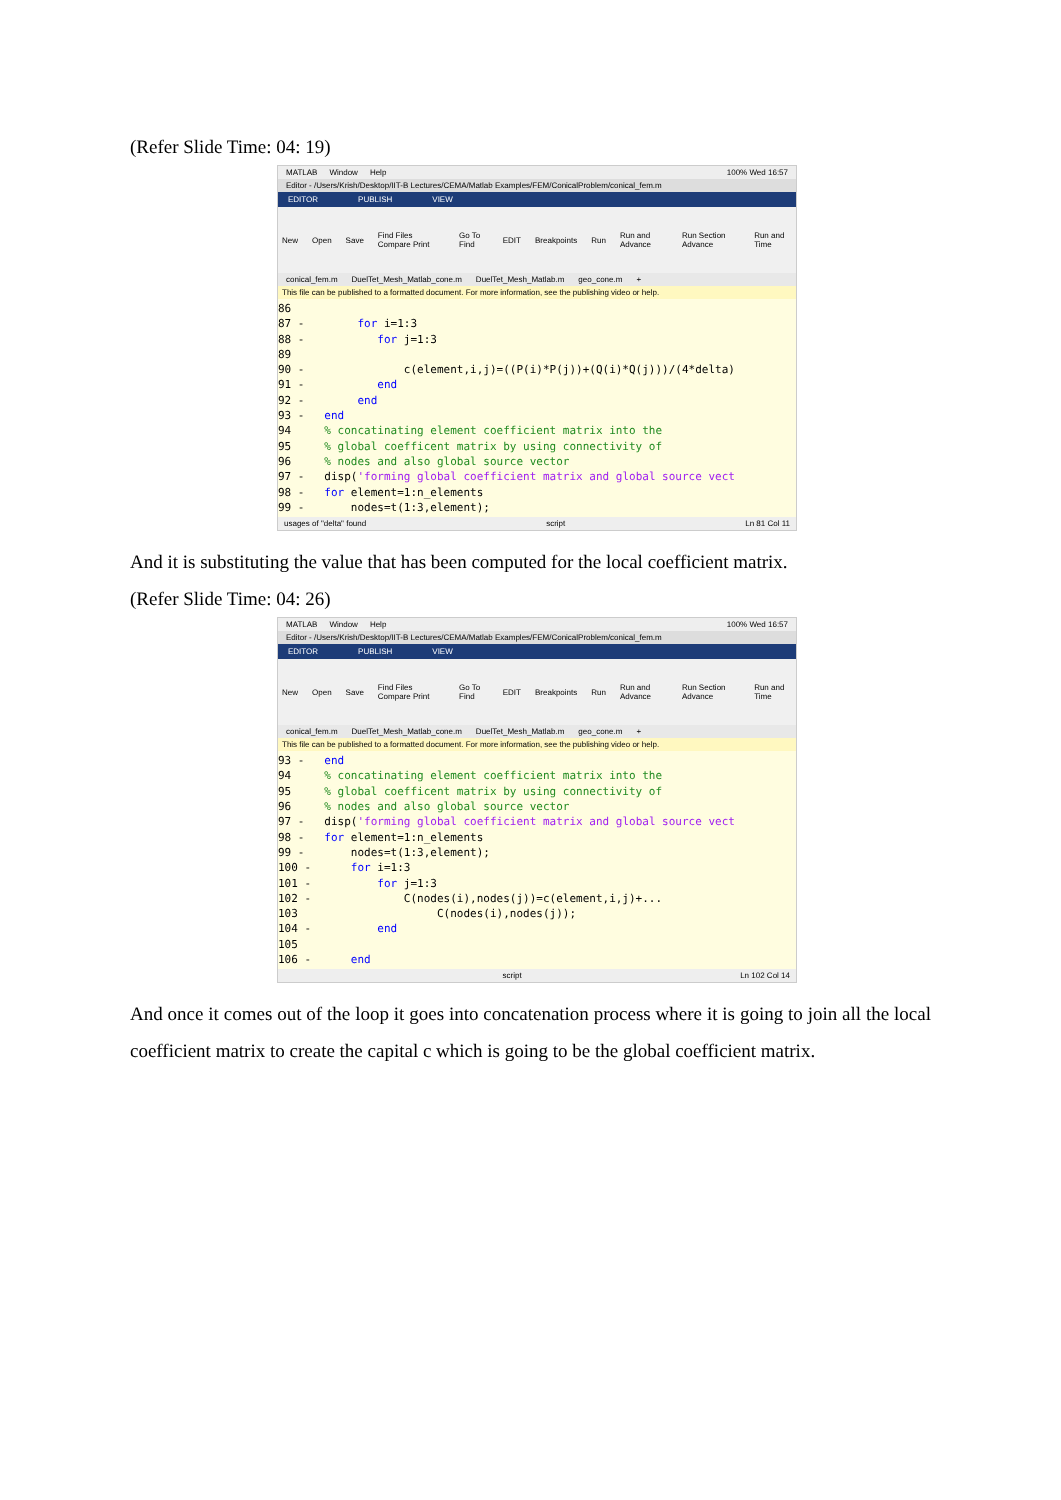(Refer Slide Time: 04: 19)
MATLAB Window Help 100% Wed 16:57
Editor - /Users/Krish/Desktop/IIT-B Lectures/CEMA/Matlab Examples/FEM/ConicalProblem/conical_fem.m
EDITOR PUBLISH VIEW
New Open Save Find Files Compare Print Go To Find EDIT Breakpoints Run Run and Advance Run Section Advance Run and Time
conical_fem.m DuelTet_Mesh_Matlab_cone.m DuelTet_Mesh_Matlab.m geo_cone.m +
This file can be published to a formatted document. For more information, see the publishing video or help.
86
87 - for i=1:3
88 - for j=1:3
89
90 - c(element,i,j)=((P(i)*P(j))+(Q(i)*Q(j)))/(4*delta)
91 - end
92 - end
93 - end
94 % concatinating element coefficient matrix into the
95 % global coefficent matrix by using connectivity of
96 % nodes and also global source vector
97 - disp('forming global coefficient matrix and global source vect
98 - for element=1:n_elements
99 - nodes=t(1:3,element);
usages of "delta" found script Ln 81 Col 11
And it is substituting the value that has been computed for the local coefficient matrix.
(Refer Slide Time: 04: 26)
MATLAB Window Help 100% Wed 16:57
Editor - /Users/Krish/Desktop/IIT-B Lectures/CEMA/Matlab Examples/FEM/ConicalProblem/conical_fem.m
EDITOR PUBLISH VIEW
New Open Save Find Files Compare Print Go To Find EDIT Breakpoints Run Run and Advance Run Section Advance Run and Time
conical_fem.m DuelTet_Mesh_Matlab_cone.m DuelTet_Mesh_Matlab.m geo_cone.m +
This file can be published to a formatted document. For more information, see the publishing video or help.
93 - end
94 % concatinating element coefficient matrix into the
95 % global coefficent matrix by using connectivity of
96 % nodes and also global source vector
97 - disp('forming global coefficient matrix and global source vect
98 - for element=1:n_elements
99 - nodes=t(1:3,element);
100 - for i=1:3
101 - for j=1:3
102 - C(nodes(i),nodes(j))=c(element,i,j)+...
103 C(nodes(i),nodes(j));
104 - end
105
106 - end
script Ln 102 Col 14
And once it comes out of the loop it goes into concatenation process where it is going to join all the local coefficient matrix to create the capital c which is going to be the global coefficient matrix.